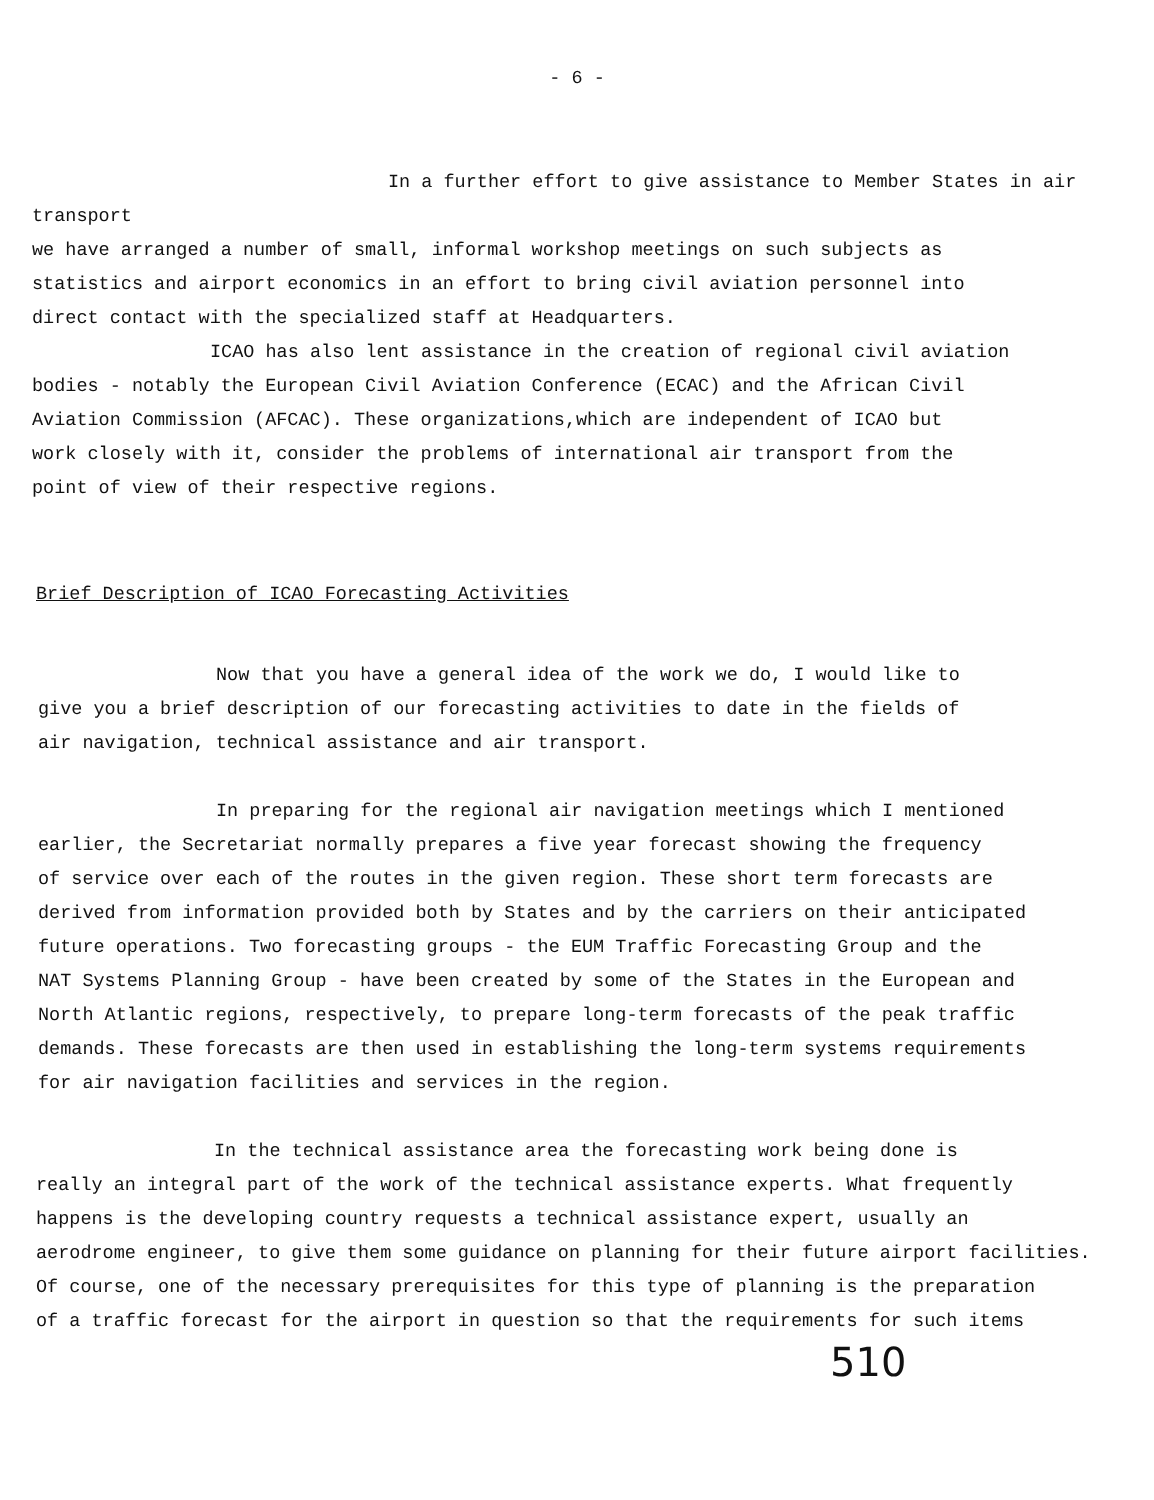- 6 -
In a further effort to give assistance to Member States in air transport
we have arranged a number of small, informal workshop meetings on such subjects as
statistics and airport economics in an effort to bring civil aviation personnel into
direct contact with the specialized staff at Headquarters.
ICAO has also lent assistance in the creation of regional civil aviation
bodies - notably the European Civil Aviation Conference (ECAC) and the African Civil
Aviation Commission (AFCAC). These organizations,which are independent of ICAO but
work closely with it, consider the problems of international air transport from the
point of view of their respective regions.
Brief Description of ICAO Forecasting Activities
Now that you have a general idea of the work we do, I would like to
give you a brief description of our forecasting activities to date in the fields of
air navigation, technical assistance and air transport.
In preparing for the regional air navigation meetings which I mentioned
earlier, the Secretariat normally prepares a five year forecast showing the frequency
of service over each of the routes in the given region. These short term forecasts are
derived from information provided both by States and by the carriers on their anticipated
future operations. Two forecasting groups - the EUM Traffic Forecasting Group and the
NAT Systems Planning Group - have been created by some of the States in the European and
North Atlantic regions, respectively, to prepare long-term forecasts of the peak traffic
demands. These forecasts are then used in establishing the long-term systems requirements
for air navigation facilities and services in the region.
In the technical assistance area the forecasting work being done is
really an integral part of the work of the technical assistance experts. What frequently
happens is the developing country requests a technical assistance expert, usually an
aerodrome engineer, to give them some guidance on planning for their future airport facilities.
Of course, one of the necessary prerequisites for this type of planning is the preparation
of a traffic forecast for the airport in question so that the requirements for such items
510